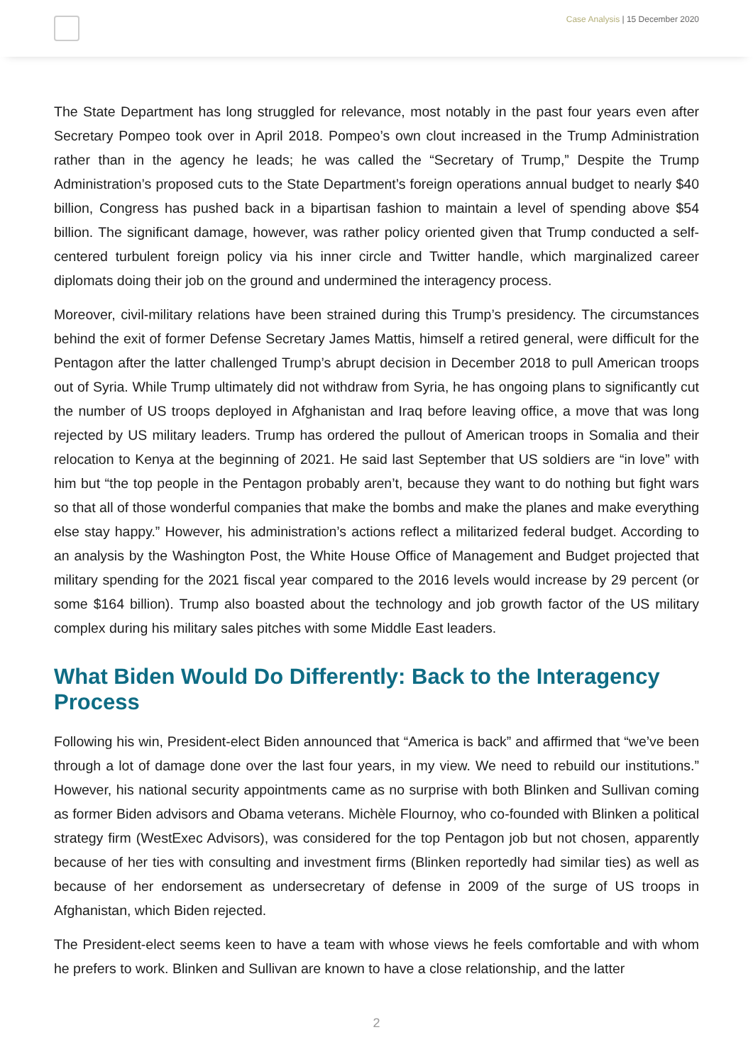Case Analysis | 15 December 2020
The State Department has long struggled for relevance, most notably in the past four years even after Secretary Pompeo took over in April 2018. Pompeo’s own clout increased in the Trump Administration rather than in the agency he leads; he was called the “Secretary of Trump,” Despite the Trump Administration’s proposed cuts to the State Department’s foreign operations annual budget to nearly $40 billion, Congress has pushed back in a bipartisan fashion to maintain a level of spending above $54 billion. The significant damage, however, was rather policy oriented given that Trump conducted a self-centered turbulent foreign policy via his inner circle and Twitter handle, which marginalized career diplomats doing their job on the ground and undermined the interagency process.
Moreover, civil-military relations have been strained during this Trump’s presidency. The circumstances behind the exit of former Defense Secretary James Mattis, himself a retired general, were difficult for the Pentagon after the latter challenged Trump’s abrupt decision in December 2018 to pull American troops out of Syria. While Trump ultimately did not withdraw from Syria, he has ongoing plans to significantly cut the number of US troops deployed in Afghanistan and Iraq before leaving office, a move that was long rejected by US military leaders. Trump has ordered the pullout of American troops in Somalia and their relocation to Kenya at the beginning of 2021. He said last September that US soldiers are “in love” with him but “the top people in the Pentagon probably aren’t, because they want to do nothing but fight wars so that all of those wonderful companies that make the bombs and make the planes and make everything else stay happy.” However, his administration’s actions reflect a militarized federal budget. According to an analysis by the Washington Post, the White House Office of Management and Budget projected that military spending for the 2021 fiscal year compared to the 2016 levels would increase by 29 percent (or some $164 billion). Trump also boasted about the technology and job growth factor of the US military complex during his military sales pitches with some Middle East leaders.
What Biden Would Do Differently: Back to the Interagency Process
Following his win, President-elect Biden announced that “America is back” and affirmed that “we’ve been through a lot of damage done over the last four years, in my view. We need to rebuild our institutions.” However, his national security appointments came as no surprise with both Blinken and Sullivan coming as former Biden advisors and Obama veterans. Michèle Flournoy, who co-founded with Blinken a political strategy firm (WestExec Advisors), was considered for the top Pentagon job but not chosen, apparently because of her ties with consulting and investment firms (Blinken reportedly had similar ties) as well as because of her endorsement as undersecretary of defense in 2009 of the surge of US troops in Afghanistan, which Biden rejected.
The President-elect seems keen to have a team with whose views he feels comfortable and with whom he prefers to work. Blinken and Sullivan are known to have a close relationship, and the latter
2